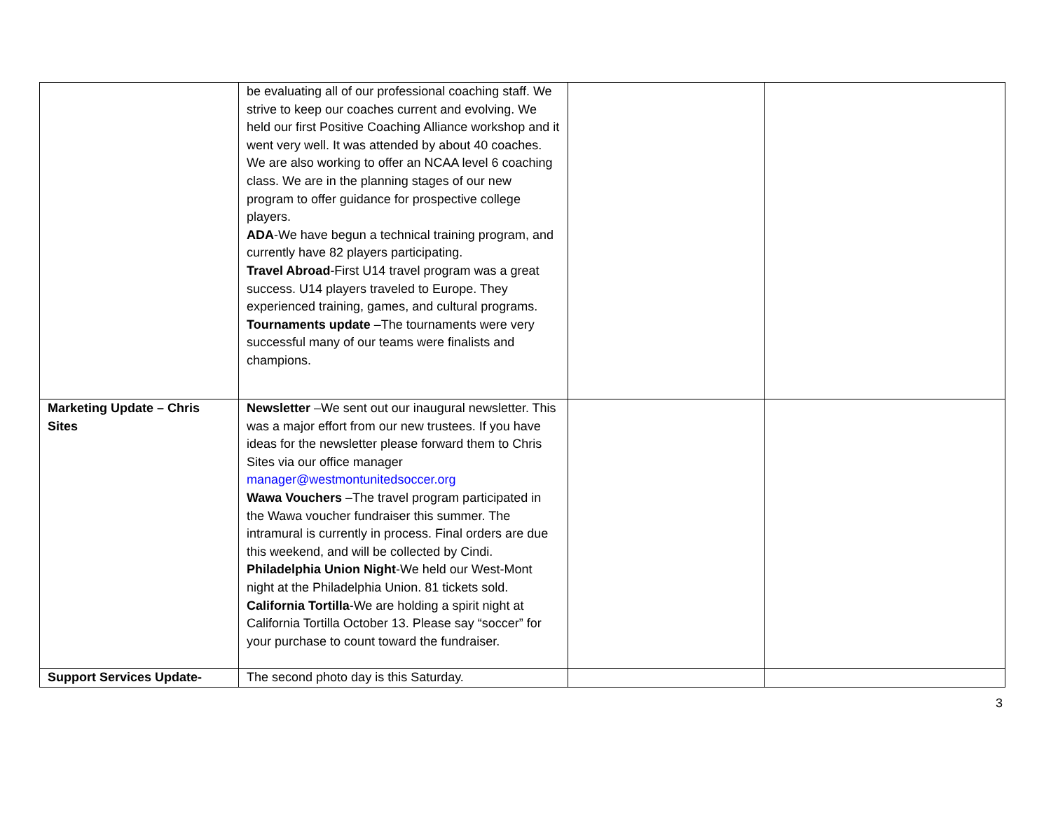| | be evaluating all of our professional coaching staff. We strive to keep our coaches current and evolving. We held our first Positive Coaching Alliance workshop and it went very well. It was attended by about 40 coaches. We are also working to offer an NCAA level 6 coaching class. We are in the planning stages of our new program to offer guidance for prospective college players. ADA -We have begun a technical training program, and currently have 82 players participating. Travel Abroad -First U14 travel program was a great success. U14 players traveled to Europe. They experienced training, games, and cultural programs. Tournaments update –The tournaments were very successful many of our teams were finalists and champions. | | |
| Marketing Update – Chris Sites | Newsletter –We sent out our inaugural newsletter. This was a major effort from our new trustees. If you have ideas for the newsletter please forward them to Chris Sites via our office manager manager@westmontunitedsoccer.org Wawa Vouchers –The travel program participated in the Wawa voucher fundraiser this summer. The intramural is currently in process. Final orders are due this weekend, and will be collected by Cindi. Philadelphia Union Night -We held our West-Mont night at the Philadelphia Union. 81 tickets sold. California Tortilla -We are holding a spirit night at California Tortilla October 13. Please say “soccer” for your purchase to count toward the fundraiser. | | |
| Support Services Update- | The second photo day is this Saturday. | | |
3